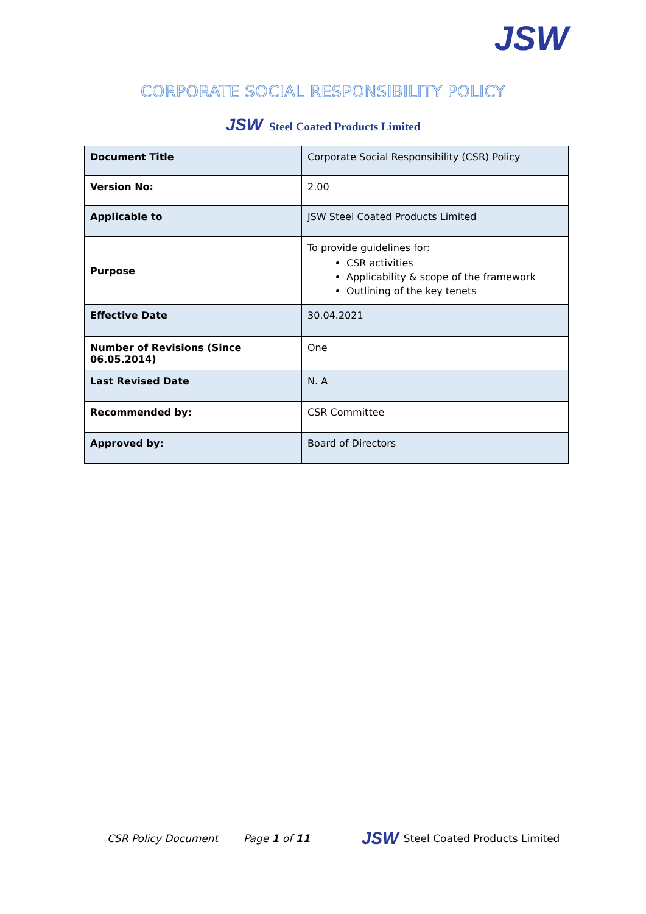JSW
CORPORATE SOCIAL RESPONSIBILITY POLICY
JSW Steel Coated Products Limited
| Document Title | Corporate Social Responsibility (CSR) Policy |
| Version No: | 2.00 |
| Applicable to | JSW Steel Coated Products Limited |
| Purpose | To provide guidelines for: CSR activities Applicability & scope of the framework Outlining of the key tenets |
| Effective Date | 30.04.2021 |
| Number of Revisions (Since 06.05.2014) | One |
| Last Revised Date | N. A |
| Recommended by: | CSR Committee |
| Approved by: | Board of Directors |
CSR Policy Document Page 1 of 11 JSW Steel Coated Products Limited